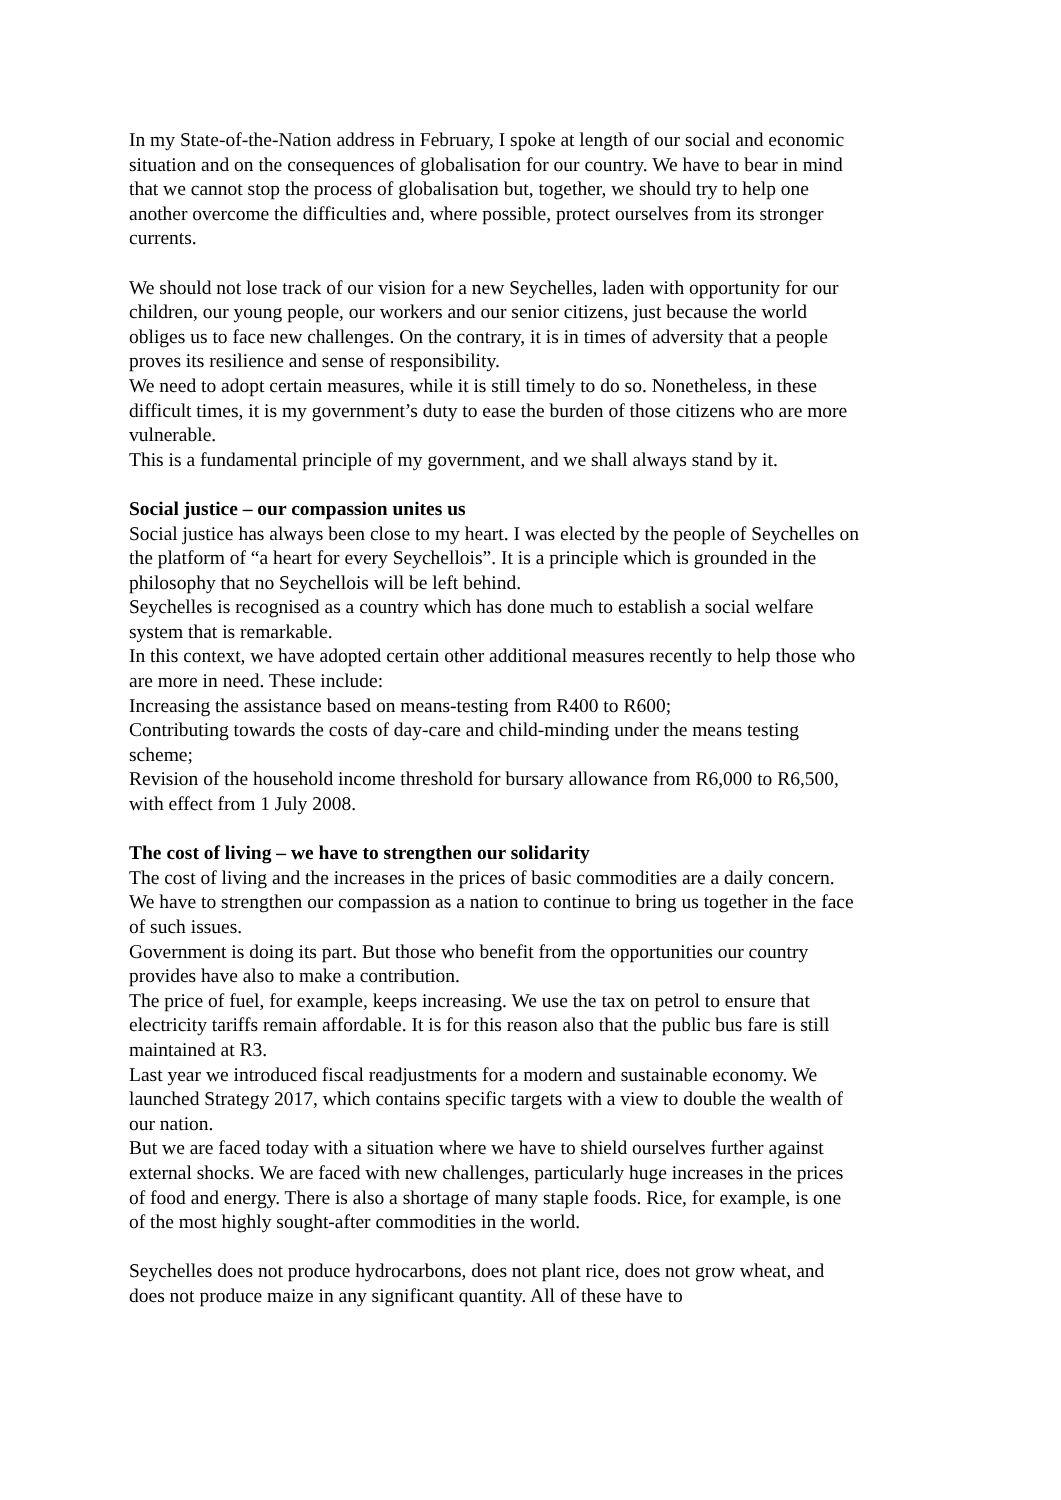In my State-of-the-Nation address in February, I spoke at length of our social and economic situation and on the consequences of globalisation for our country. We have to bear in mind that we cannot stop the process of globalisation but, together, we should try to help one another overcome the difficulties and, where possible, protect ourselves from its stronger currents.
We should not lose track of our vision for a new Seychelles, laden with opportunity for our children, our young people, our workers and our senior citizens, just because the world obliges us to face new challenges. On the contrary, it is in times of adversity that a people proves its resilience and sense of responsibility.
We need to adopt certain measures, while it is still timely to do so. Nonetheless, in these difficult times, it is my government’s duty to ease the burden of those citizens who are more vulnerable.
This is a fundamental principle of my government, and we shall always stand by it.
Social justice – our compassion unites us
Social justice has always been close to my heart. I was elected by the people of Seychelles on the platform of “a heart for every Seychellois”. It is a principle which is grounded in the philosophy that no Seychellois will be left behind.
Seychelles is recognised as a country which has done much to establish a social welfare system that is remarkable.
In this context, we have adopted certain other additional measures recently to help those who are more in need. These include:
Increasing the assistance based on means-testing from R400 to R600;
Contributing towards the costs of day-care and child-minding under the means testing scheme;
Revision of the household income threshold for bursary allowance from R6,000 to R6,500, with effect from 1 July 2008.
The cost of living – we have to strengthen our solidarity
The cost of living and the increases in the prices of basic commodities are a daily concern. We have to strengthen our compassion as a nation to continue to bring us together in the face of such issues.
Government is doing its part. But those who benefit from the opportunities our country provides have also to make a contribution.
The price of fuel, for example, keeps increasing. We use the tax on petrol to ensure that electricity tariffs remain affordable. It is for this reason also that the public bus fare is still maintained at R3.
Last year we introduced fiscal readjustments for a modern and sustainable economy. We launched Strategy 2017, which contains specific targets with a view to double the wealth of our nation.
But we are faced today with a situation where we have to shield ourselves further against external shocks. We are faced with new challenges, particularly huge increases in the prices of food and energy. There is also a shortage of many staple foods. Rice, for example, is one of the most highly sought-after commodities in the world.
Seychelles does not produce hydrocarbons, does not plant rice, does not grow wheat, and does not produce maize in any significant quantity. All of these have to